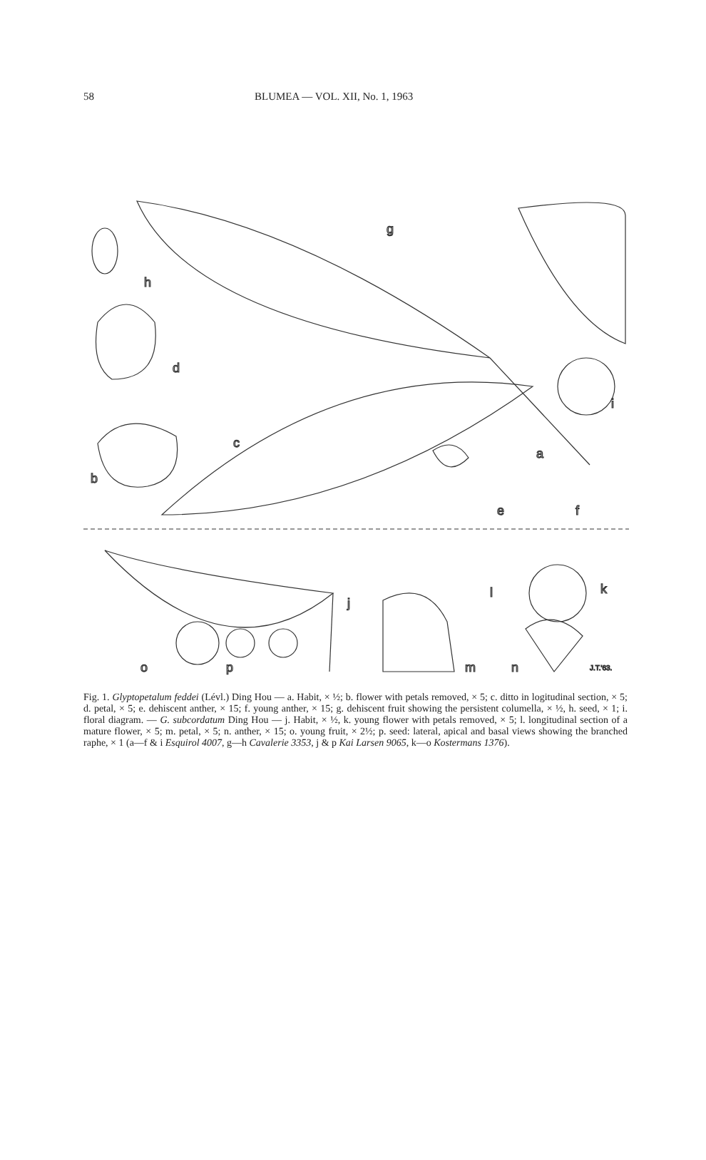58 BLUMEA — VOL. XII, No. 1, 1963
h
d
c
b
a
i
g
e
f
j
k
l
m
n
o
p
J.T.'63.
Fig. 1. Glyptopetalum feddei (Lévl.) Ding Hou — a. Habit, × ½; b. flower with petals removed, × 5; c. ditto in logitudinal section, × 5; d. petal, × 5; e. dehiscent anther, × 15; f. young anther, × 15; g. dehiscent fruit showing the persistent columella, × ½, h. seed, × 1; i. floral diagram. — G. subcordatum Ding Hou — j. Habit, × ½, k. young flower with petals removed, × 5; l. longitudinal section of a mature flower, × 5; m. petal, × 5; n. anther, × 15; o. young fruit, × 2½; p. seed: lateral, apical and basal views showing the branched raphe, × 1 (a—f & i Esquirol 4007, g—h Cavalerie 3353, j & p Kai Larsen 9065, k—o Kostermans 1376).